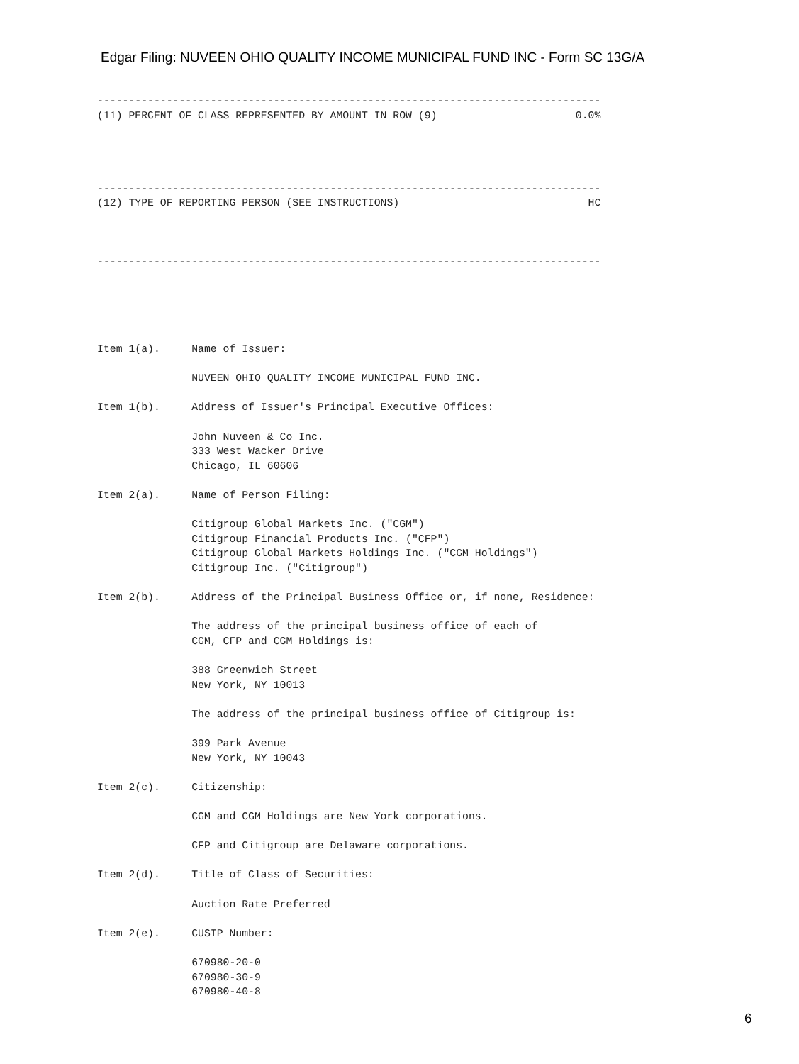Edgar Filing: NUVEEN OHIO QUALITY INCOME MUNICIPAL FUND INC - Form SC 13G/A
--------------------------------------------------------------------------------
(11) PERCENT OF CLASS REPRESENTED BY AMOUNT IN ROW (9)                      0.0%




--------------------------------------------------------------------------------
(12) TYPE OF REPORTING PERSON (SEE INSTRUCTIONS)                              HC



--------------------------------------------------------------------------------





Item 1(a).     Name of Issuer:

               NUVEEN OHIO QUALITY INCOME MUNICIPAL FUND INC.

Item 1(b).     Address of Issuer's Principal Executive Offices:

               John Nuveen & Co Inc.
               333 West Wacker Drive
               Chicago, IL 60606

Item 2(a).     Name of Person Filing:

               Citigroup Global Markets Inc. ("CGM")
               Citigroup Financial Products Inc. ("CFP")
               Citigroup Global Markets Holdings Inc. ("CGM Holdings")
               Citigroup Inc. ("Citigroup")

Item 2(b).     Address of the Principal Business Office or, if none, Residence:

               The address of the principal business office of each of
               CGM, CFP and CGM Holdings is:

               388 Greenwich Street
               New York, NY 10013

               The address of the principal business office of Citigroup is:

               399 Park Avenue
               New York, NY 10043

Item 2(c).     Citizenship:

               CGM and CGM Holdings are New York corporations.

               CFP and Citigroup are Delaware corporations.

Item 2(d).     Title of Class of Securities:

               Auction Rate Preferred

Item 2(e).     CUSIP Number:

               670980-20-0
               670980-30-9
               670980-40-8
6